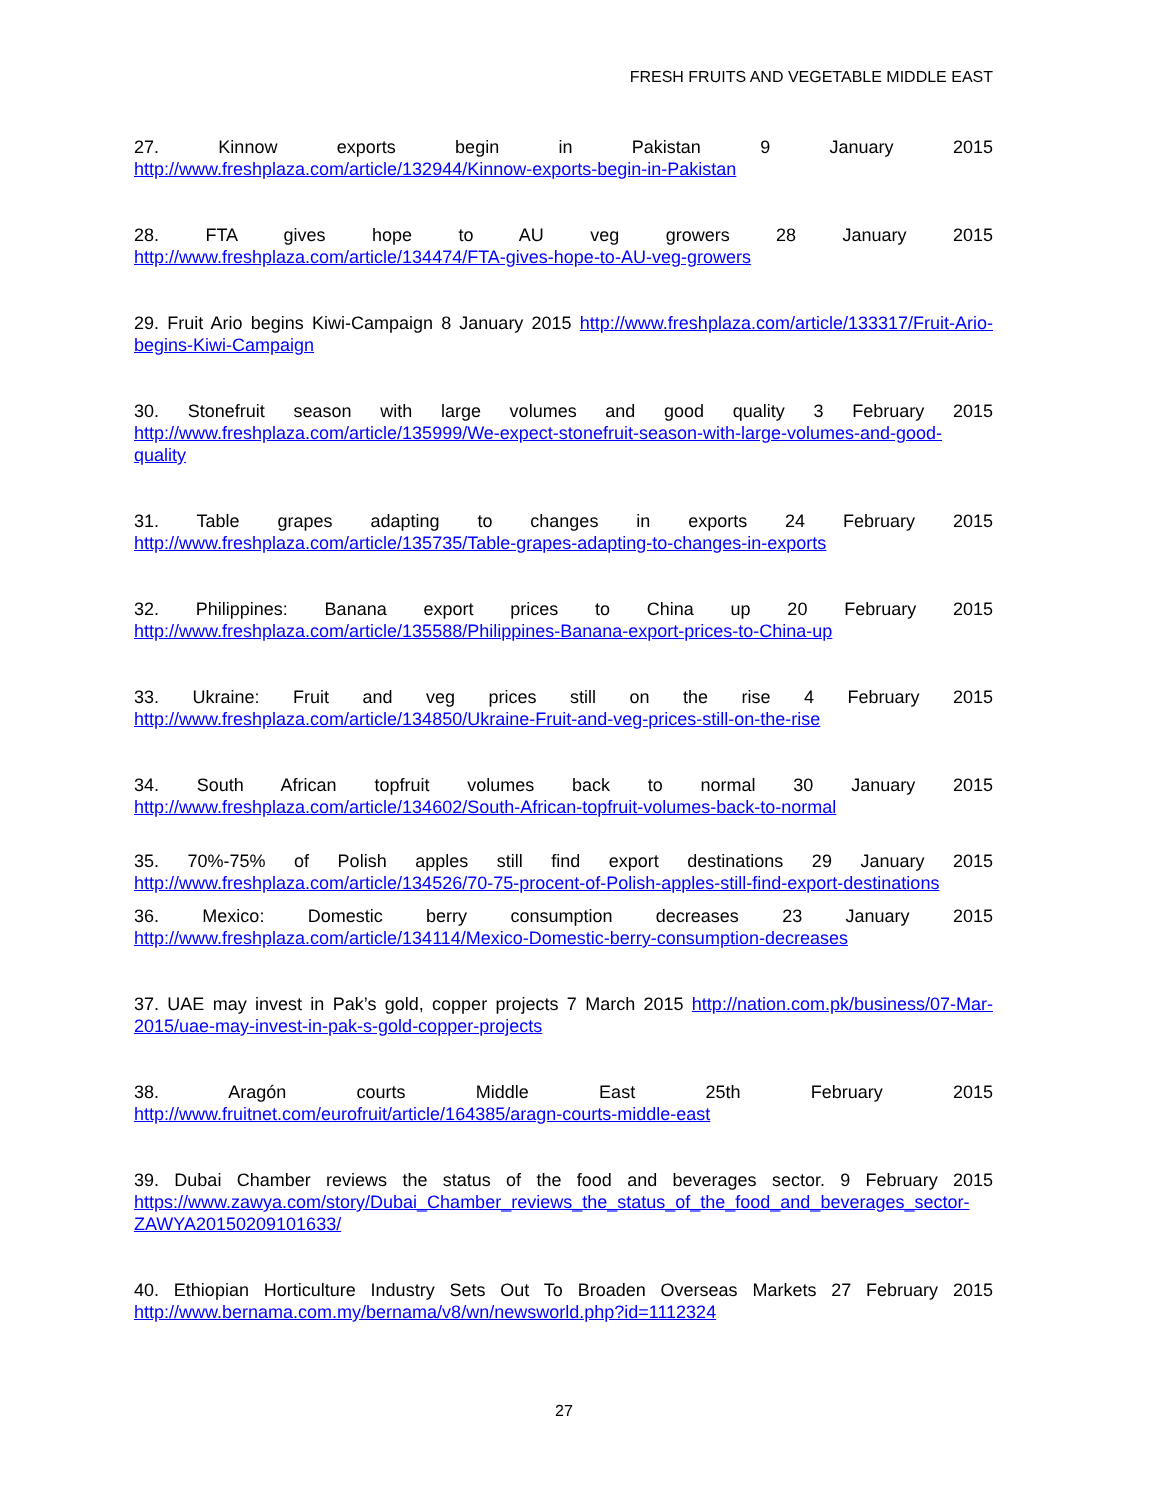FRESH FRUITS AND VEGETABLE MIDDLE EAST
27. Kinnow exports begin in Pakistan 9 January 2015
http://www.freshplaza.com/article/132944/Kinnow-exports-begin-in-Pakistan
28. FTA gives hope to AU veg growers 28 January 2015
http://www.freshplaza.com/article/134474/FTA-gives-hope-to-AU-veg-growers
29. Fruit Ario begins Kiwi-Campaign 8 January 2015 http://www.freshplaza.com/article/133317/Fruit-Ario-begins-Kiwi-Campaign
30. Stonefruit season with large volumes and good quality 3 February 2015
http://www.freshplaza.com/article/135999/We-expect-stonefruit-season-with-large-volumes-and-good-quality
31. Table grapes adapting to changes in exports 24 February 2015
http://www.freshplaza.com/article/135735/Table-grapes-adapting-to-changes-in-exports
32. Philippines: Banana export prices to China up 20 February 2015
http://www.freshplaza.com/article/135588/Philippines-Banana-export-prices-to-China-up
33. Ukraine: Fruit and veg prices still on the rise 4 February 2015
http://www.freshplaza.com/article/134850/Ukraine-Fruit-and-veg-prices-still-on-the-rise
34. South African topfruit volumes back to normal 30 January 2015
http://www.freshplaza.com/article/134602/South-African-topfruit-volumes-back-to-normal
35. 70%-75% of Polish apples still find export destinations 29 January 2015
http://www.freshplaza.com/article/134526/70-75-procent-of-Polish-apples-still-find-export-destinations
36. Mexico: Domestic berry consumption decreases 23 January 2015
http://www.freshplaza.com/article/134114/Mexico-Domestic-berry-consumption-decreases
37. UAE may invest in Pak’s gold, copper projects 7 March 2015 http://nation.com.pk/business/07-Mar-2015/uae-may-invest-in-pak-s-gold-copper-projects
38. Aragón courts Middle East 25th February 2015
http://www.fruitnet.com/eurofruit/article/164385/aragn-courts-middle-east
39. Dubai Chamber reviews the status of the food and beverages sector. 9 February 2015
https://www.zawya.com/story/Dubai_Chamber_reviews_the_status_of_the_food_and_beverages_sector-ZAWYA20150209101633/
40. Ethiopian Horticulture Industry Sets Out To Broaden Overseas Markets 27 February 2015
http://www.bernama.com.my/bernama/v8/wn/newsworld.php?id=1112324
27